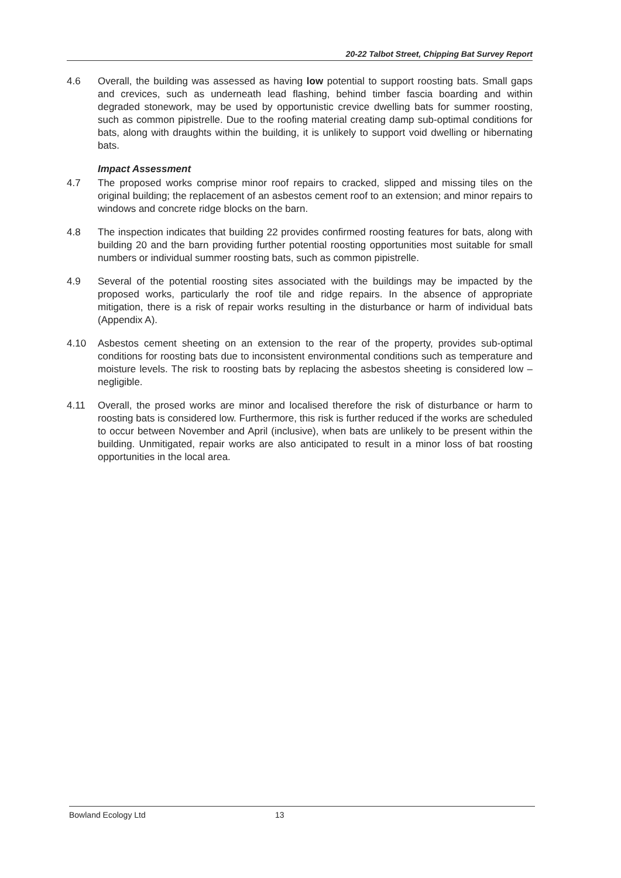20-22 Talbot Street, Chipping Bat Survey Report
4.6 Overall, the building was assessed as having low potential to support roosting bats. Small gaps and crevices, such as underneath lead flashing, behind timber fascia boarding and within degraded stonework, may be used by opportunistic crevice dwelling bats for summer roosting, such as common pipistrelle. Due to the roofing material creating damp sub-optimal conditions for bats, along with draughts within the building, it is unlikely to support void dwelling or hibernating bats.
Impact Assessment
4.7 The proposed works comprise minor roof repairs to cracked, slipped and missing tiles on the original building; the replacement of an asbestos cement roof to an extension; and minor repairs to windows and concrete ridge blocks on the barn.
4.8 The inspection indicates that building 22 provides confirmed roosting features for bats, along with building 20 and the barn providing further potential roosting opportunities most suitable for small numbers or individual summer roosting bats, such as common pipistrelle.
4.9 Several of the potential roosting sites associated with the buildings may be impacted by the proposed works, particularly the roof tile and ridge repairs. In the absence of appropriate mitigation, there is a risk of repair works resulting in the disturbance or harm of individual bats (Appendix A).
4.10 Asbestos cement sheeting on an extension to the rear of the property, provides sub-optimal conditions for roosting bats due to inconsistent environmental conditions such as temperature and moisture levels. The risk to roosting bats by replacing the asbestos sheeting is considered low – negligible.
4.11 Overall, the prosed works are minor and localised therefore the risk of disturbance or harm to roosting bats is considered low. Furthermore, this risk is further reduced if the works are scheduled to occur between November and April (inclusive), when bats are unlikely to be present within the building. Unmitigated, repair works are also anticipated to result in a minor loss of bat roosting opportunities in the local area.
Bowland Ecology Ltd 13